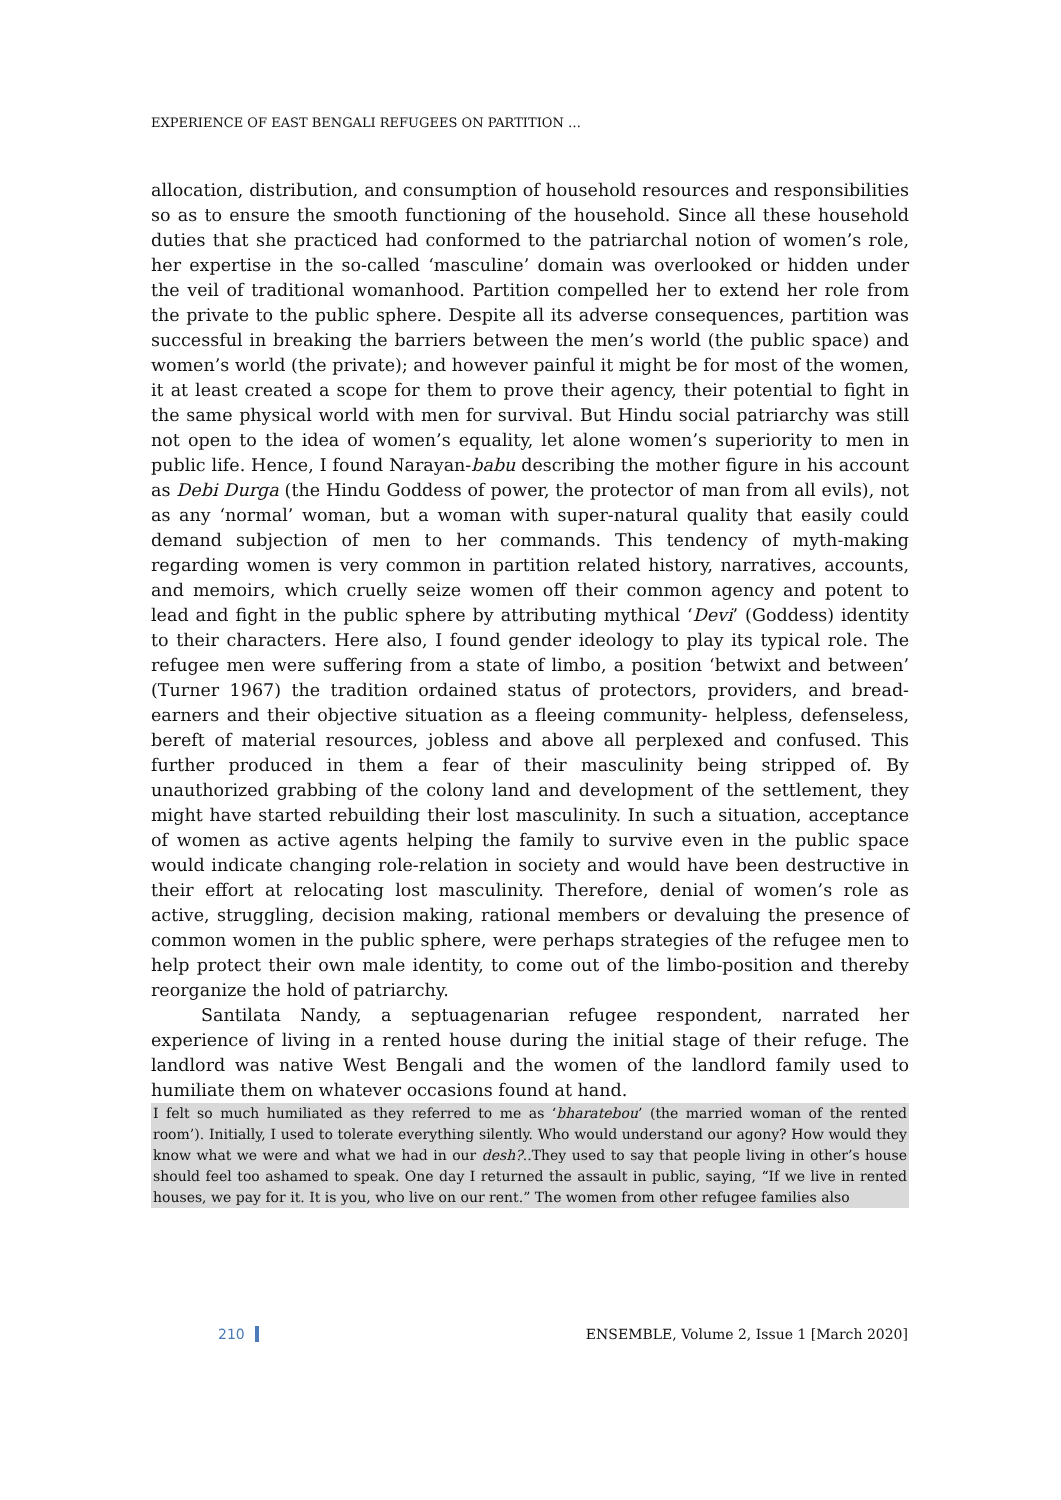EXPERIENCE OF EAST BENGALI REFUGEES ON PARTITION …
allocation, distribution, and consumption of household resources and responsibilities so as to ensure the smooth functioning of the household. Since all these household duties that she practiced had conformed to the patriarchal notion of women’s role, her expertise in the so-called ‘masculine’ domain was overlooked or hidden under the veil of traditional womanhood. Partition compelled her to extend her role from the private to the public sphere. Despite all its adverse consequences, partition was successful in breaking the barriers between the men’s world (the public space) and women’s world (the private); and however painful it might be for most of the women, it at least created a scope for them to prove their agency, their potential to fight in the same physical world with men for survival. But Hindu social patriarchy was still not open to the idea of women’s equality, let alone women’s superiority to men in public life. Hence, I found Narayan-babu describing the mother figure in his account as Debi Durga (the Hindu Goddess of power, the protector of man from all evils), not as any ‘normal’ woman, but a woman with super-natural quality that easily could demand subjection of men to her commands. This tendency of myth-making regarding women is very common in partition related history, narratives, accounts, and memoirs, which cruelly seize women off their common agency and potent to lead and fight in the public sphere by attributing mythical ‘Devi’ (Goddess) identity to their characters. Here also, I found gender ideology to play its typical role. The refugee men were suffering from a state of limbo, a position ‘betwixt and between’ (Turner 1967) the tradition ordained status of protectors, providers, and bread-earners and their objective situation as a fleeing community- helpless, defenseless, bereft of material resources, jobless and above all perplexed and confused. This further produced in them a fear of their masculinity being stripped of. By unauthorized grabbing of the colony land and development of the settlement, they might have started rebuilding their lost masculinity. In such a situation, acceptance of women as active agents helping the family to survive even in the public space would indicate changing role-relation in society and would have been destructive in their effort at relocating lost masculinity. Therefore, denial of women’s role as active, struggling, decision making, rational members or devaluing the presence of common women in the public sphere, were perhaps strategies of the refugee men to help protect their own male identity, to come out of the limbo-position and thereby reorganize the hold of patriarchy.
Santilata Nandy, a septuagenarian refugee respondent, narrated her experience of living in a rented house during the initial stage of their refuge. The landlord was native West Bengali and the women of the landlord family used to humiliate them on whatever occasions found at hand.
I felt so much humiliated as they referred to me as ‘bharatebou’ (the married woman of the rented room’). Initially, I used to tolerate everything silently. Who would understand our agony? How would they know what we were and what we had in our desh?..They used to say that people living in other’s house should feel too ashamed to speak. One day I returned the assault in public, saying, “If we live in rented houses, we pay for it. It is you, who live on our rent.” The women from other refugee families also
210 ENSEMBLE, Volume 2, Issue 1 [March 2020]